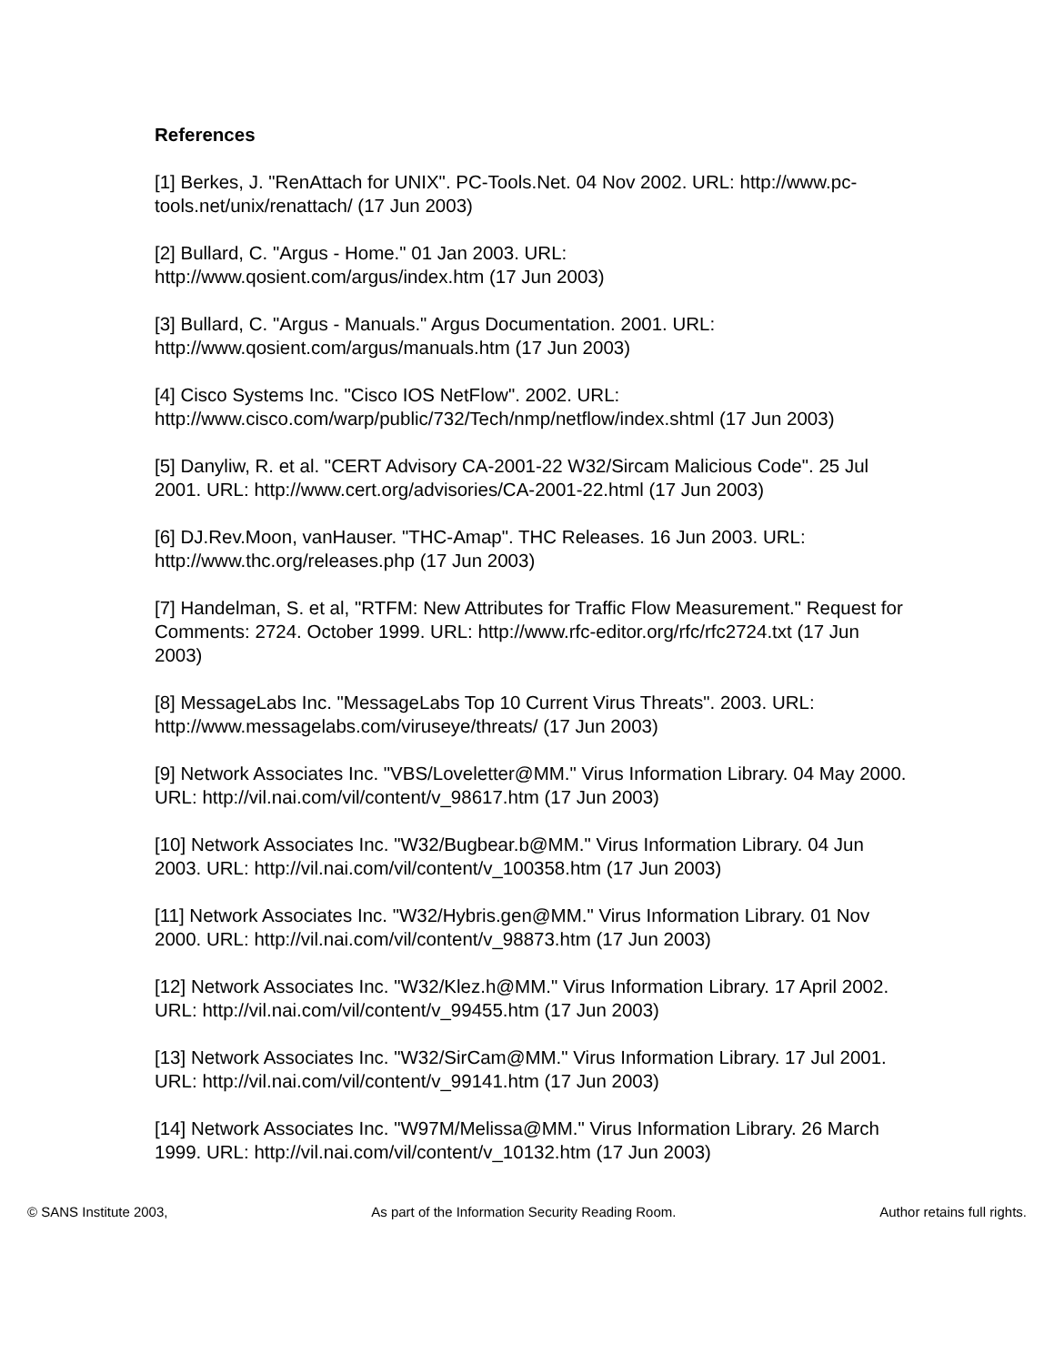References
[1] Berkes, J. "RenAttach for UNIX". PC-Tools.Net. 04 Nov 2002. URL: http://www.pc-tools.net/unix/renattach/ (17 Jun 2003)
[2] Bullard, C. "Argus - Home." 01 Jan 2003. URL:
http://www.qosient.com/argus/index.htm (17 Jun 2003)
[3] Bullard, C. "Argus - Manuals." Argus Documentation. 2001. URL:
http://www.qosient.com/argus/manuals.htm (17 Jun 2003)
[4] Cisco Systems Inc. "Cisco IOS NetFlow". 2002. URL:
http://www.cisco.com/warp/public/732/Tech/nmp/netflow/index.shtml (17 Jun 2003)
[5] Danyliw, R. et al. "CERT Advisory CA-2001-22 W32/Sircam Malicious Code". 25 Jul 2001. URL: http://www.cert.org/advisories/CA-2001-22.html (17 Jun 2003)
[6] DJ.Rev.Moon, vanHauser. "THC-Amap". THC Releases. 16 Jun 2003. URL: http://www.thc.org/releases.php (17 Jun 2003)
[7] Handelman, S. et al, "RTFM: New Attributes for Traffic Flow Measurement." Request for Comments: 2724. October 1999. URL: http://www.rfc-editor.org/rfc/rfc2724.txt (17 Jun 2003)
[8] MessageLabs Inc. "MessageLabs Top 10 Current Virus Threats". 2003. URL: http://www.messagelabs.com/viruseye/threats/ (17 Jun 2003)
[9] Network Associates Inc. "VBS/Loveletter@MM." Virus Information Library. 04 May 2000. URL: http://vil.nai.com/vil/content/v_98617.htm (17 Jun 2003)
[10] Network Associates Inc. "W32/Bugbear.b@MM." Virus Information Library. 04 Jun 2003. URL: http://vil.nai.com/vil/content/v_100358.htm (17 Jun 2003)
[11] Network Associates Inc. "W32/Hybris.gen@MM." Virus Information Library. 01 Nov 2000. URL: http://vil.nai.com/vil/content/v_98873.htm (17 Jun 2003)
[12] Network Associates Inc. "W32/Klez.h@MM." Virus Information Library. 17 April 2002. URL: http://vil.nai.com/vil/content/v_99455.htm (17 Jun 2003)
[13] Network Associates Inc. "W32/SirCam@MM." Virus Information Library. 17 Jul 2001. URL: http://vil.nai.com/vil/content/v_99141.htm (17 Jun 2003)
[14] Network Associates Inc. "W97M/Melissa@MM." Virus Information Library. 26 March 1999. URL: http://vil.nai.com/vil/content/v_10132.htm (17 Jun 2003)
© SANS Institute 2003, As part of the Information Security Reading Room. Author retains full rights.